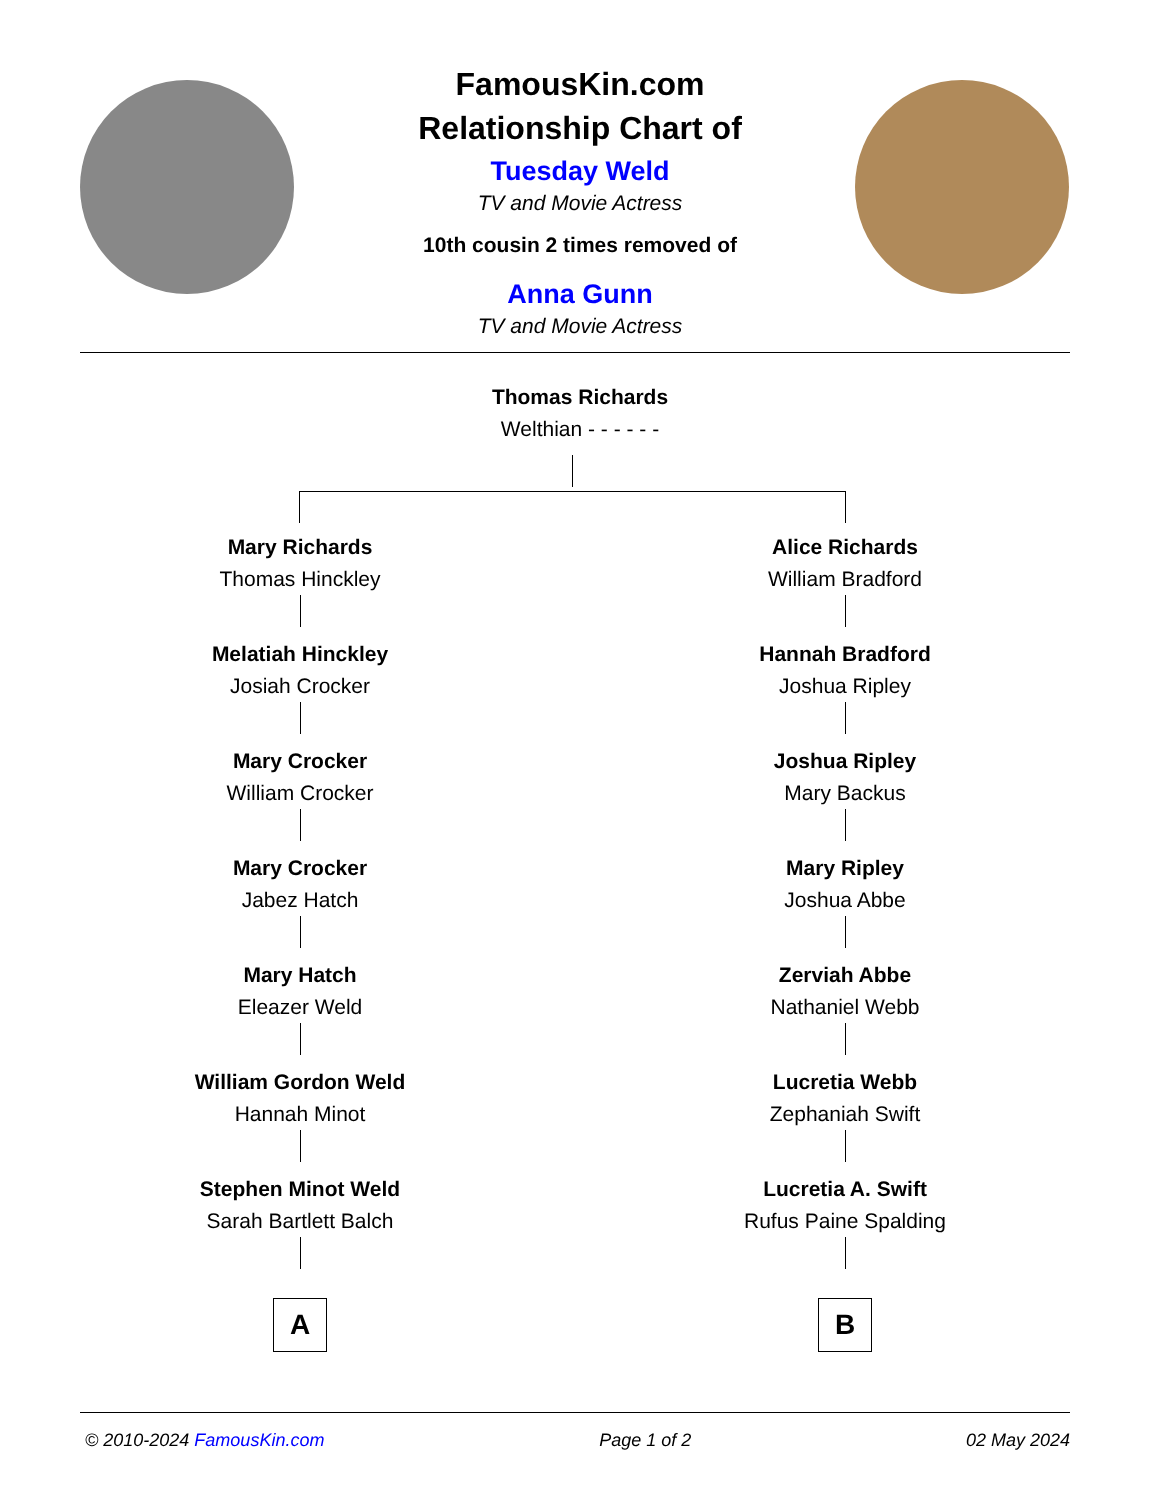FamousKin.com
Relationship Chart of
Tuesday Weld
TV and Movie Actress
10th cousin 2 times removed of
Anna Gunn
TV and Movie Actress
Thomas Richards
Welthian - - - - - -
Mary Richards
Thomas Hinckley
Melatiah Hinckley
Josiah Crocker
Mary Crocker
William Crocker
Mary Crocker
Jabez Hatch
Mary Hatch
Eleazer Weld
William Gordon Weld
Hannah Minot
Stephen Minot Weld
Sarah Bartlett Balch
A
Alice Richards
William Bradford
Hannah Bradford
Joshua Ripley
Joshua Ripley
Mary Backus
Mary Ripley
Joshua Abbe
Zerviah Abbe
Nathaniel Webb
Lucretia Webb
Zephaniah Swift
Lucretia A. Swift
Rufus Paine Spalding
B
© 2010-2024 FamousKin.com Page 1 of 2 02 May 2024